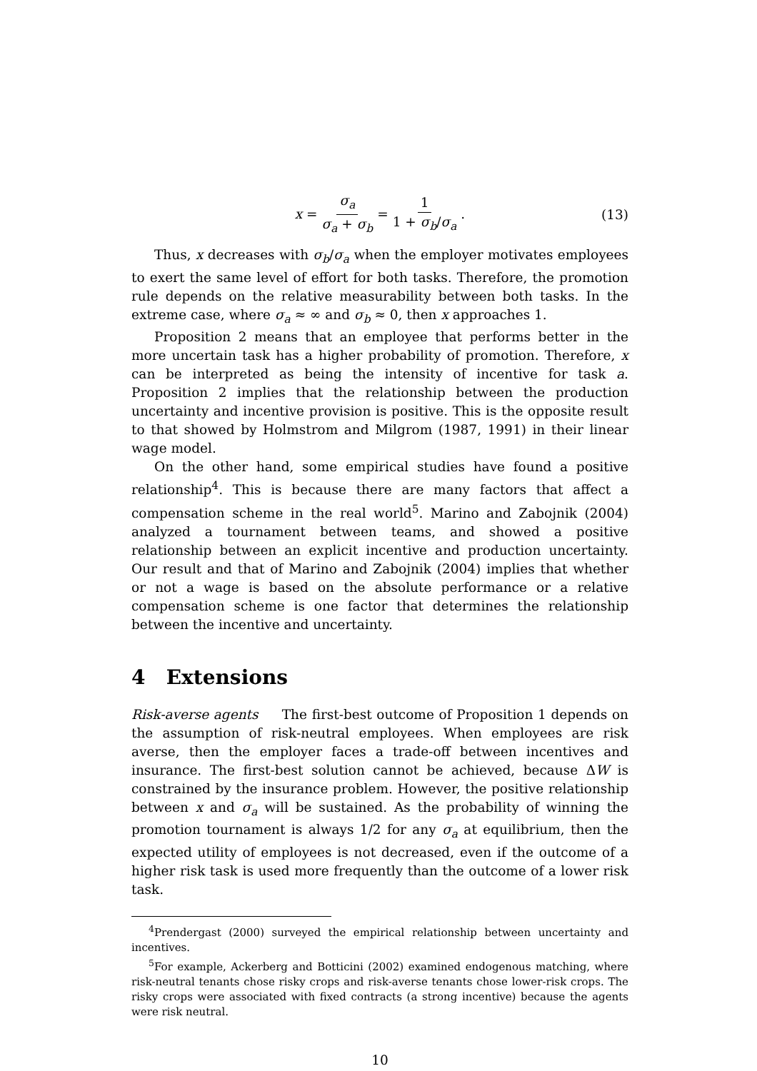x = σ<sub>a</sub> σ<sub>a</sub> + σ<sub>b</sub> = 1 1 + σ<sub>b</sub>/σ<sub>a</sub>.
(13)
Thus, x decreases with σ<sub>b</sub>/σ<sub>a</sub> when the employer motivates employees to exert the same level of effort for both tasks. Therefore, the promotion rule depends on the relative measurability between both tasks. In the extreme case, where σ<sub>a</sub> ≈ ∞ and σ<sub>b</sub> ≈ 0, then x approaches 1.
Proposition 2 means that an employee that performs better in the more uncertain task has a higher probability of promotion. Therefore, x can be interpreted as being the intensity of incentive for task a. Proposition 2 implies that the relationship between the production uncertainty and incentive provision is positive. This is the opposite result to that showed by Holmstrom and Milgrom (1987, 1991) in their linear wage model.
On the other hand, some empirical studies have found a positive relationship<sup>4</sup>. This is because there are many factors that affect a compensation scheme in the real world<sup>5</sup>. Marino and Zabojnik (2004) analyzed a tournament between teams, and showed a positive relationship between an explicit incentive and production uncertainty. Our result and that of Marino and Zabojnik (2004) implies that whether or not a wage is based on the absolute performance or a relative compensation scheme is one factor that determines the relationship between the incentive and uncertainty.
4 Extensions
Risk-averse agents The first-best outcome of Proposition 1 depends on the assumption of risk-neutral employees. When employees are risk averse, then the employer faces a trade-off between incentives and insurance. The first-best solution cannot be achieved, because ΔW is constrained by the insurance problem. However, the positive relationship between x and σ<sub>a</sub> will be sustained. As the probability of winning the promotion tournament is always 1/2 for any σ<sub>a</sub> at equilibrium, then the expected utility of employees is not decreased, even if the outcome of a higher risk task is used more frequently than the outcome of a lower risk task.
<sup>4</sup> Prendergast (2000) surveyed the empirical relationship between uncertainty and incentives.
<sup>5</sup> For example, Ackerberg and Botticini (2002) examined endogenous matching, where risk-neutral tenants chose risky crops and risk-averse tenants chose lower-risk crops. The risky crops were associated with fixed contracts (a strong incentive) because the agents were risk neutral.
10